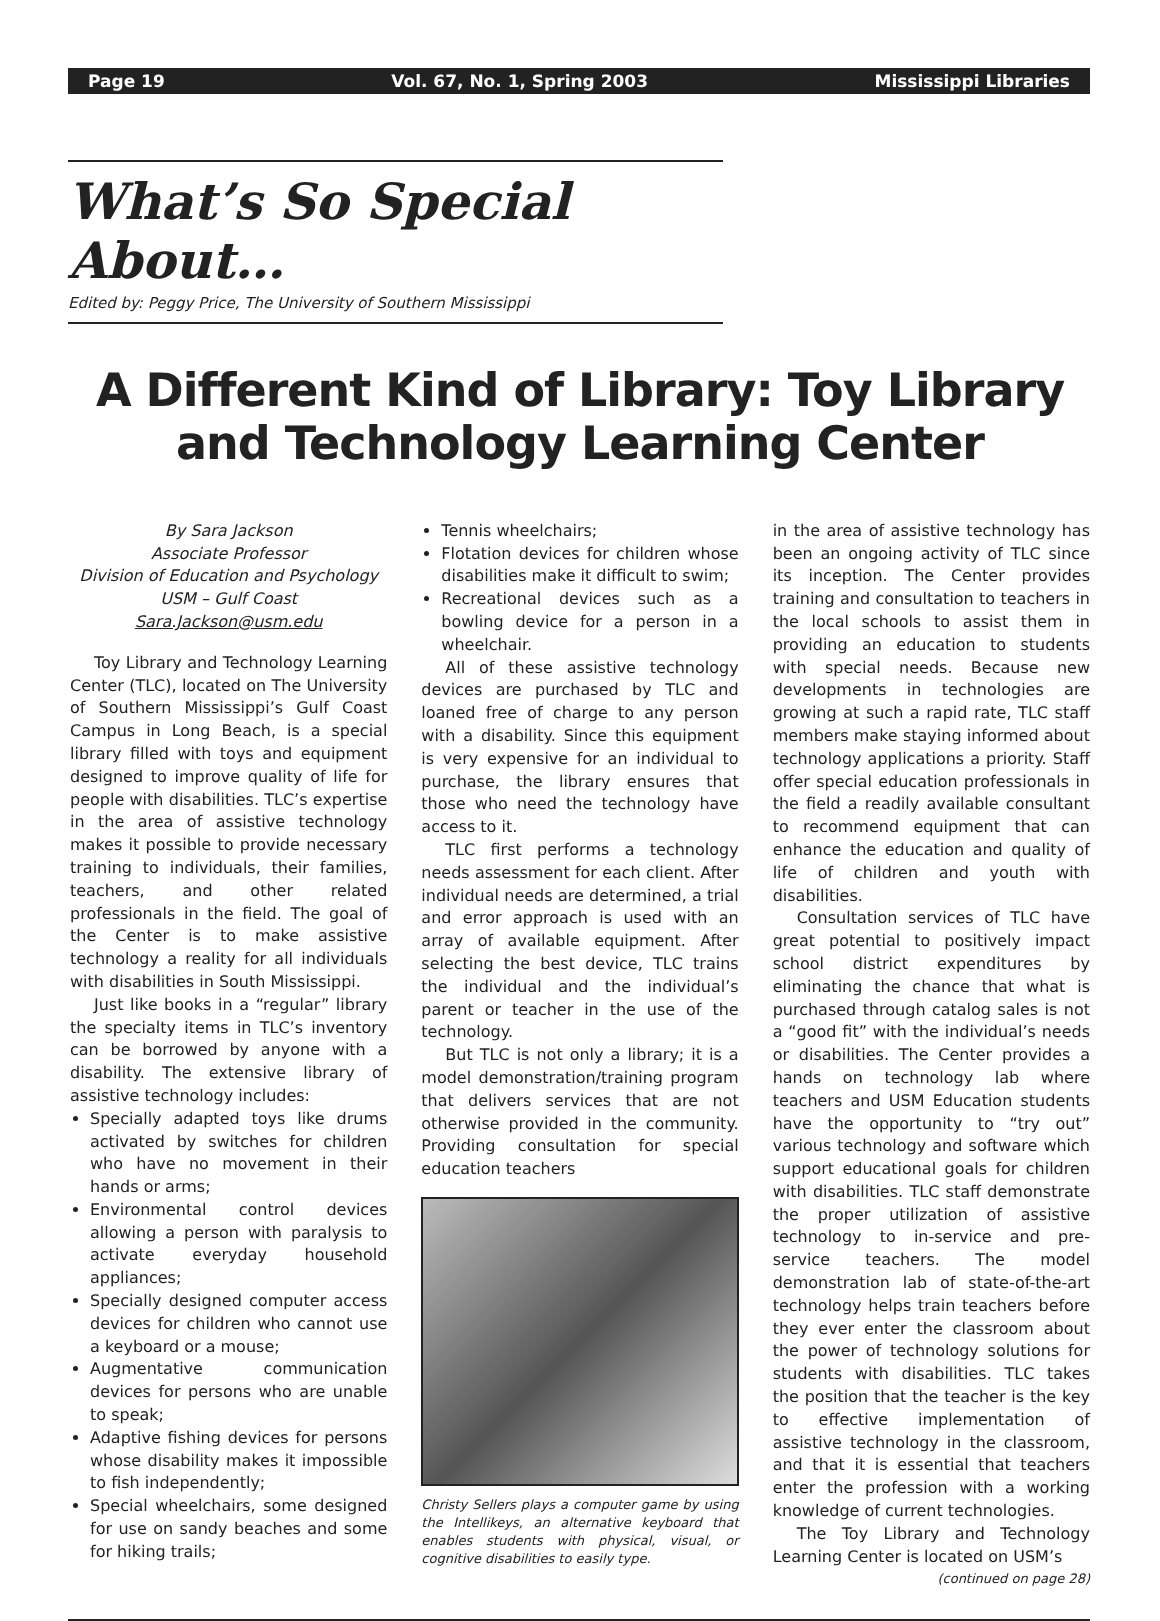Page 19 Vol. 67, No. 1, Spring 2003 Mississippi Libraries
What’s So Special About…
Edited by: Peggy Price, The University of Southern Mississippi
A Different Kind of Library: Toy Library and Technology Learning Center
By Sara Jackson
Associate Professor
Division of Education and Psychology
USM – Gulf Coast
Sara.Jackson@usm.edu
Toy Library and Technology Learning Center (TLC), located on The University of Southern Mississippi’s Gulf Coast Campus in Long Beach, is a special library filled with toys and equipment designed to improve quality of life for people with disabilities. TLC’s expertise in the area of assistive technology makes it possible to provide necessary training to individuals, their families, teachers, and other related professionals in the field. The goal of the Center is to make assistive technology a reality for all individuals with disabilities in South Mississippi.
Just like books in a “regular” library the specialty items in TLC’s inventory can be borrowed by anyone with a disability. The extensive library of assistive technology includes:
Specially adapted toys like drums activated by switches for children who have no movement in their hands or arms;
Environmental control devices allowing a person with paralysis to activate everyday household appliances;
Specially designed computer access devices for children who cannot use a keyboard or a mouse;
Augmentative communication devices for persons who are unable to speak;
Adaptive fishing devices for persons whose disability makes it impossible to fish independently;
Special wheelchairs, some designed for use on sandy beaches and some for hiking trails;
Tennis wheelchairs;
Flotation devices for children whose disabilities make it difficult to swim;
Recreational devices such as a bowling device for a person in a wheelchair.
All of these assistive technology devices are purchased by TLC and loaned free of charge to any person with a disability. Since this equipment is very expensive for an individual to purchase, the library ensures that those who need the technology have access to it.
TLC first performs a technology needs assessment for each client. After individual needs are determined, a trial and error approach is used with an array of available equipment. After selecting the best device, TLC trains the individual and the individual’s parent or teacher in the use of the technology.
But TLC is not only a library; it is a model demonstration/training program that delivers services that are not otherwise provided in the community. Providing consultation for special education teachers
Christy Sellers plays a computer game by using the Intellikeys, an alternative keyboard that enables students with physical, visual, or cognitive disabilities to easily type.
in the area of assistive technology has been an ongoing activity of TLC since its inception. The Center provides training and consultation to teachers in the local schools to assist them in providing an education to students with special needs. Because new developments in technologies are growing at such a rapid rate, TLC staff members make staying informed about technology applications a priority. Staff offer special education professionals in the field a readily available consultant to recommend equipment that can enhance the education and quality of life of children and youth with disabilities.
Consultation services of TLC have great potential to positively impact school district expenditures by eliminating the chance that what is purchased through catalog sales is not a “good fit” with the individual’s needs or disabilities. The Center provides a hands on technology lab where teachers and USM Education students have the opportunity to “try out” various technology and software which support educational goals for children with disabilities. TLC staff demonstrate the proper utilization of assistive technology to in-service and pre-service teachers. The model demonstration lab of state-of-the-art technology helps train teachers before they ever enter the classroom about the power of technology solutions for students with disabilities. TLC takes the position that the teacher is the key to effective implementation of assistive technology in the classroom, and that it is essential that teachers enter the profession with a working knowledge of current technologies.
The Toy Library and Technology Learning Center is located on USM’s
(continued on page 28)